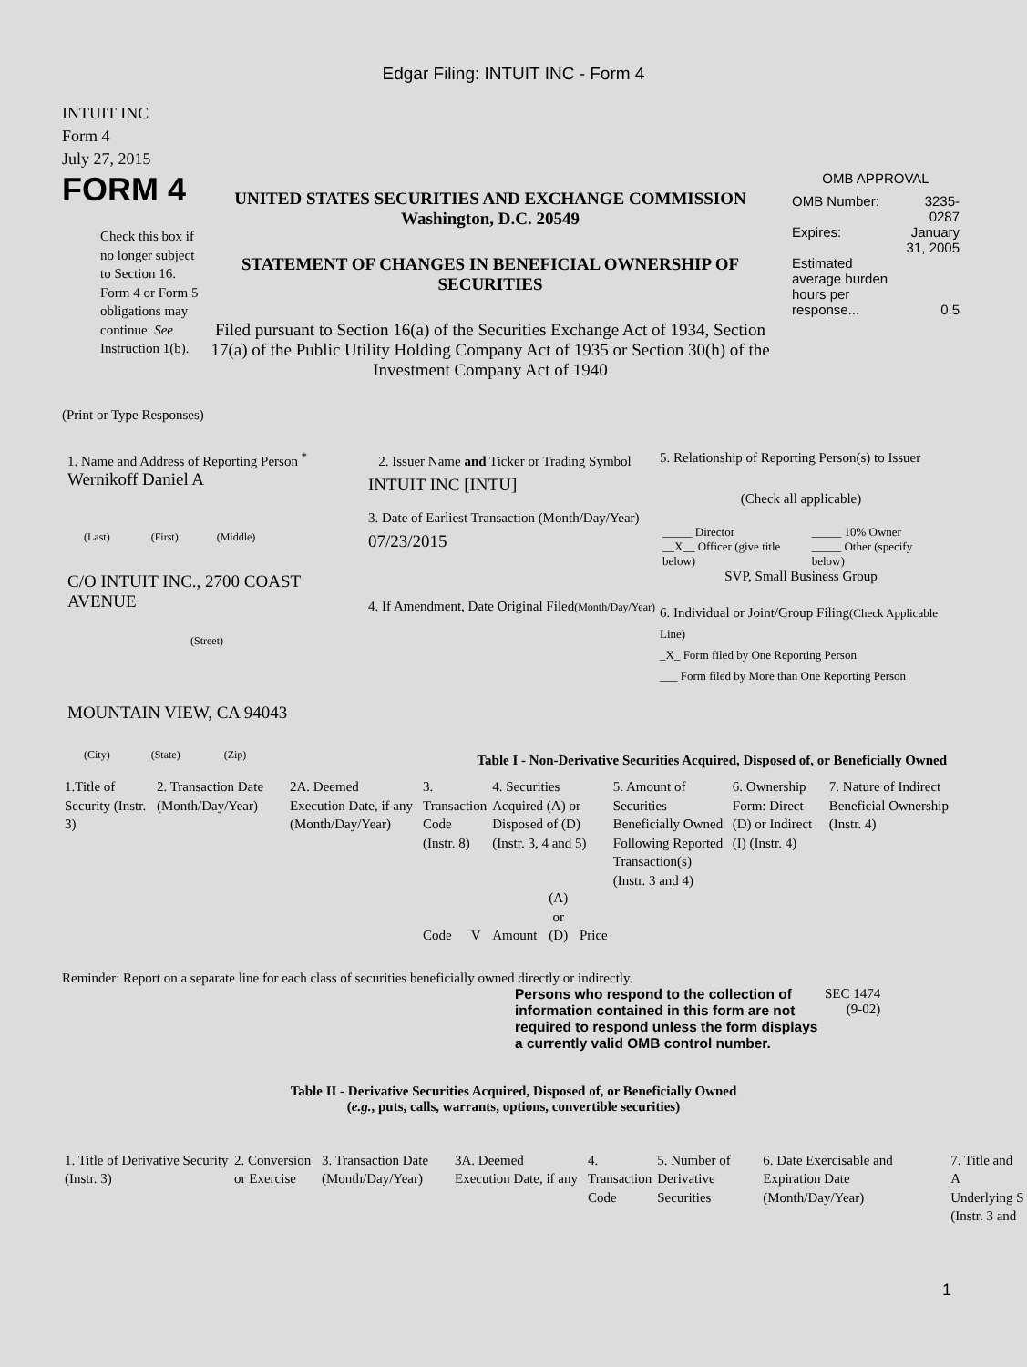Edgar Filing: INTUIT INC - Form 4
INTUIT INC
Form 4
July 27, 2015
FORM 4
Check this box if no longer subject to Section 16. Form 4 or Form 5 obligations may continue. See Instruction 1(b).
UNITED STATES SECURITIES AND EXCHANGE COMMISSION
Washington, D.C. 20549
STATEMENT OF CHANGES IN BENEFICIAL OWNERSHIP OF SECURITIES
Filed pursuant to Section 16(a) of the Securities Exchange Act of 1934, Section 17(a) of the Public Utility Holding Company Act of 1935 or Section 30(h) of the Investment Company Act of 1940
OMB APPROVAL
| OMB Number: | 3235-0287 |
| Expires: | January 31, 2005 |
| Estimated average burden hours per response... | 0.5 |
(Print or Type Responses)
1. Name and Address of Reporting Person <sup>*</sup>
Wernikoff Daniel A
(Last) (First) (Middle)
C/O INTUIT INC., 2700 COAST AVENUE
(Street)
MOUNTAIN VIEW, CA 94043
(City) (State) (Zip)
2. Issuer Name and Ticker or Trading Symbol
INTUIT INC [INTU]
3. Date of Earliest Transaction (Month/Day/Year)
07/23/2015
4. If Amendment, Date Original Filed(Month/Day/Year)
5. Relationship of Reporting Person(s) to Issuer
(Check all applicable)
| _____ Director | _____ 10% Owner |
| __X__ Officer (give title below) | _____ Other (specify below) |
SVP, Small Business Group
6. Individual or Joint/Group Filing(Check Applicable Line)
_X_ Form filed by One Reporting Person
___ Form filed by More than One Reporting Person
Table I - Non-Derivative Securities Acquired, Disposed of, or Beneficially Owned
| 1.Title of Security (Instr. 3) | 2. Transaction Date (Month/Day/Year) | 2A. Deemed Execution Date, if any (Month/Day/Year) | 3. Transaction Code (Instr. 8) | | 4. Securities Acquired (A) or Disposed of (D) (Instr. 3, 4 and 5) | | | 5. Amount of Securities Beneficially Owned Following Reported Transaction(s) (Instr. 3 and 4) | 6. Ownership Form: Direct (D) or Indirect (I) (Instr. 4) | 7. Nature of Indirect Beneficial Ownership (Instr. 4) |
| | | | Code | V | Amount | (A) or (D) | Price | | | |
Reminder: Report on a separate line for each class of securities beneficially owned directly or indirectly.
Persons who respond to the collection of information contained in this form are not required to respond unless the form displays a currently valid OMB control number.
SEC 1474
(9-02)
Table II - Derivative Securities Acquired, Disposed of, or Beneficially Owned
(e.g., puts, calls, warrants, options, convertible securities)
| 1. Title of Derivative Security (Instr. 3) | 2. Conversion or Exercise | 3. Transaction Date (Month/Day/Year) | 3A. Deemed Execution Date, if any | 4. Transaction Code | 5. Number of Derivative Securities | 6. Date Exercisable and Expiration Date (Month/Day/Year) | 7. Title and A Underlying S (Instr. 3 and |
1